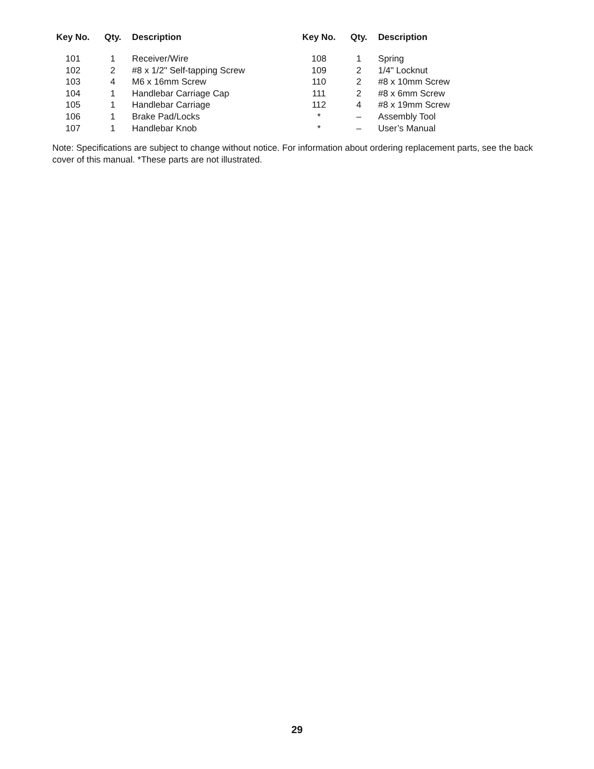| Key No. | Qty. | Description |
| --- | --- | --- |
| 101 | 1 | Receiver/Wire |
| 102 | 2 | #8 x 1/2" Self-tapping Screw |
| 103 | 4 | M6 x 16mm Screw |
| 104 | 1 | Handlebar Carriage Cap |
| 105 | 1 | Handlebar Carriage |
| 106 | 1 | Brake Pad/Locks |
| 107 | 1 | Handlebar Knob |
| Key No. | Qty. | Description |
| --- | --- | --- |
| 108 | 1 | Spring |
| 109 | 2 | 1/4" Locknut |
| 110 | 2 | #8 x 10mm Screw |
| 111 | 2 | #8 x 6mm Screw |
| 112 | 4 | #8 x 19mm Screw |
| * | – | Assembly Tool |
| * | – | User’s Manual |
Note: Specifications are subject to change without notice. For information about ordering replacement parts, see the back cover of this manual. *These parts are not illustrated.
29